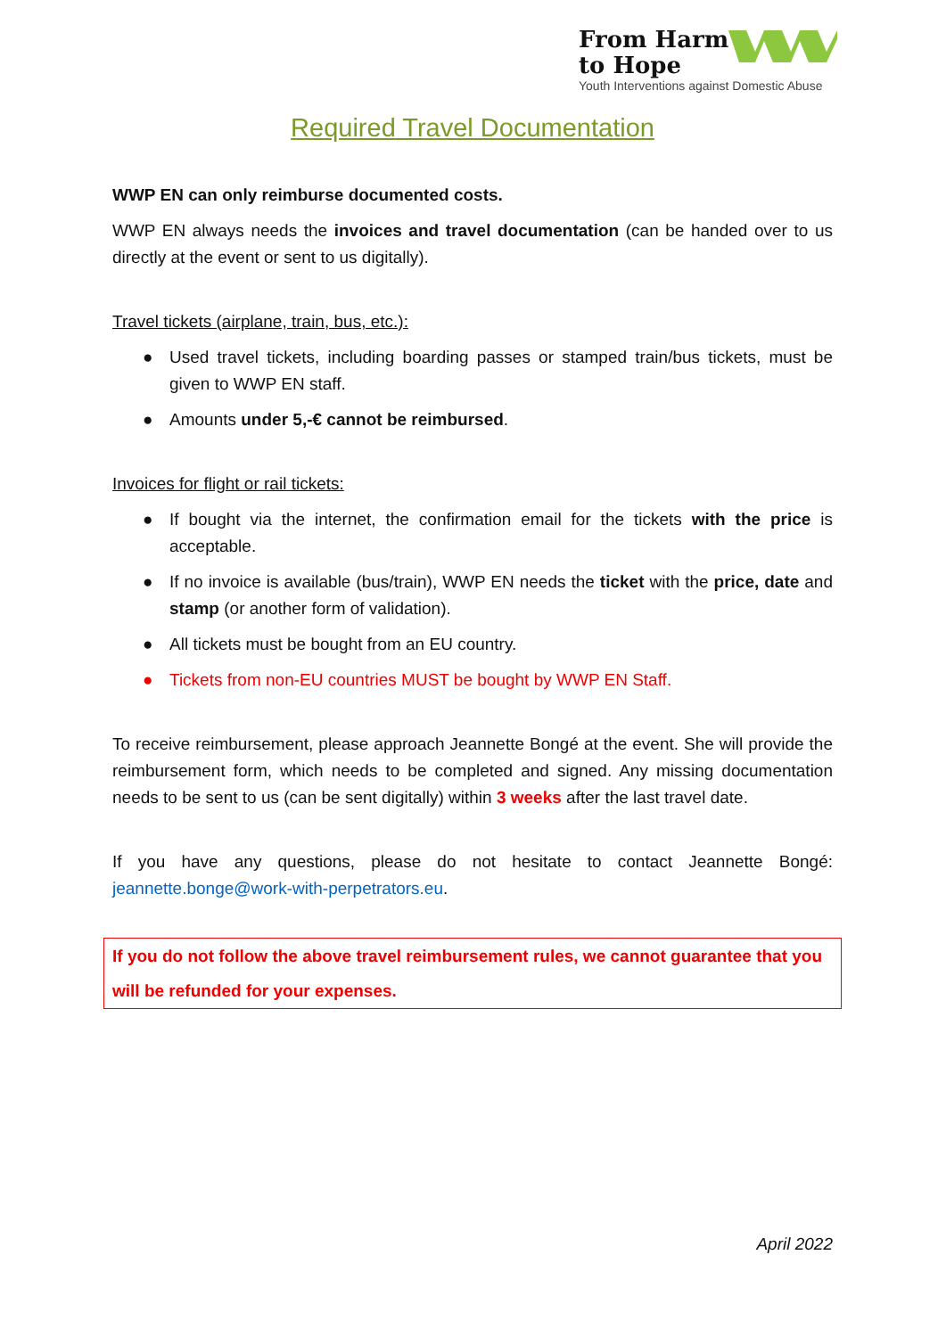From Harm
to Hope
Youth Interventions against Domestic Abuse
Required Travel Documentation
WWP EN can only reimburse documented costs.
WWP EN always needs the invoices and travel documentation (can be handed over to us directly at the event or sent to us digitally).
Travel tickets (airplane, train, bus, etc.):
● Used travel tickets, including boarding passes or stamped train/bus tickets, must be given to WWP EN staff.
● Amounts under 5,-€ cannot be reimbursed.
Invoices for flight or rail tickets:
● If bought via the internet, the confirmation email for the tickets with the price is acceptable.
● If no invoice is available (bus/train), WWP EN needs the ticket with the price, date and stamp (or another form of validation).
● All tickets must be bought from an EU country.
● Tickets from non-EU countries MUST be bought by WWP EN Staff.
To receive reimbursement, please approach Jeannette Bongé at the event. She will provide the reimbursement form, which needs to be completed and signed. Any missing documentation needs to be sent to us (can be sent digitally) within 3 weeks after the last travel date.
If you have any questions, please do not hesitate to contact Jeannette Bongé: jeannette.bonge@work-with-perpetrators.eu.
If you do not follow the above travel reimbursement rules, we cannot guarantee that you will be refunded for your expenses.
April 2022